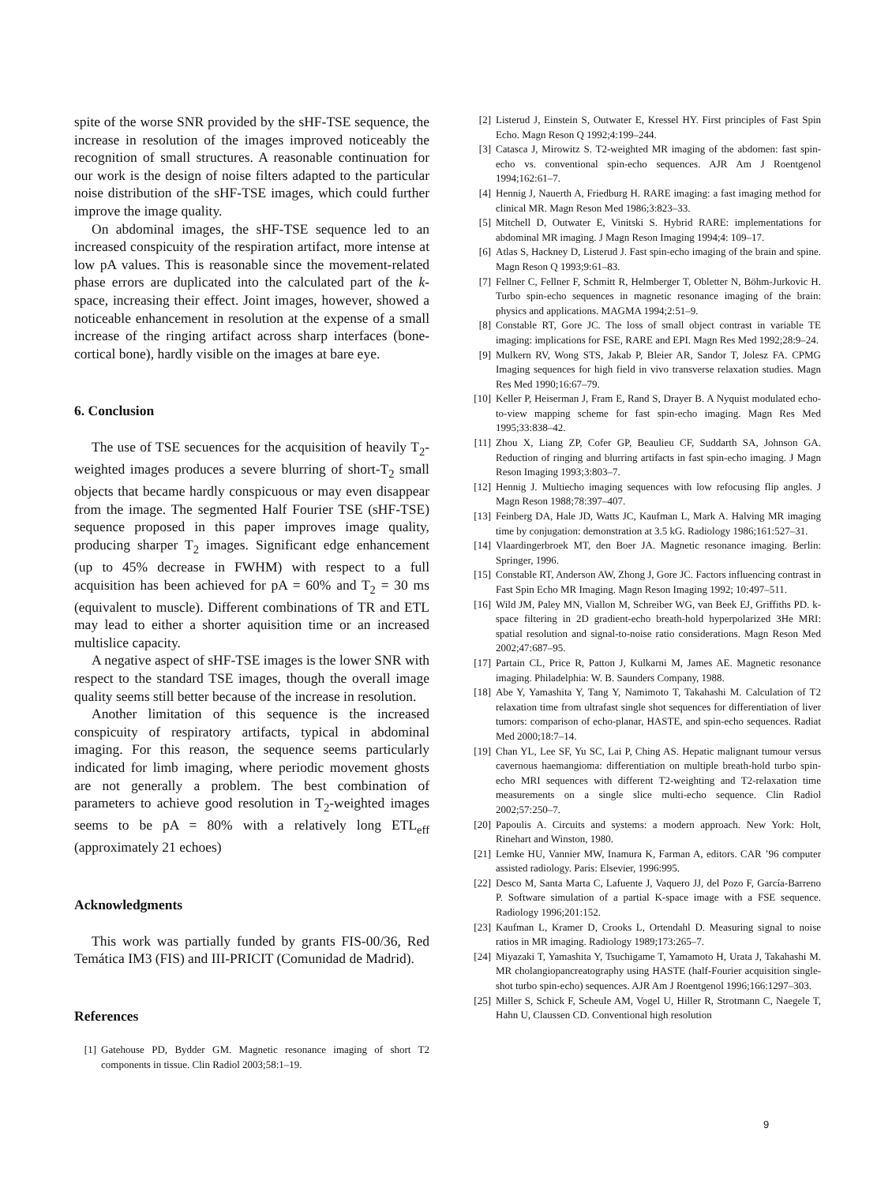spite of the worse SNR provided by the sHF-TSE sequence, the increase in resolution of the images improved noticeably the recognition of small structures. A reasonable continuation for our work is the design of noise filters adapted to the particular noise distribution of the sHF-TSE images, which could further improve the image quality.
On abdominal images, the sHF-TSE sequence led to an increased conspicuity of the respiration artifact, more intense at low pA values. This is reasonable since the movement-related phase errors are duplicated into the calculated part of the k-space, increasing their effect. Joint images, however, showed a noticeable enhancement in resolution at the expense of a small increase of the ringing artifact across sharp interfaces (bone-cortical bone), hardly visible on the images at bare eye.
6. Conclusion
The use of TSE secuences for the acquisition of heavily T<sub>2</sub>-weighted images produces a severe blurring of short-T<sub>2</sub> small objects that became hardly conspicuous or may even disappear from the image. The segmented Half Fourier TSE (sHF-TSE) sequence proposed in this paper improves image quality, producing sharper T<sub>2</sub> images. Significant edge enhancement (up to 45% decrease in FWHM) with respect to a full acquisition has been achieved for pA = 60% and T<sub>2</sub> = 30 ms (equivalent to muscle). Different combinations of TR and ETL may lead to either a shorter aquisition time or an increased multislice capacity.
A negative aspect of sHF-TSE images is the lower SNR with respect to the standard TSE images, though the overall image quality seems still better because of the increase in resolution.
Another limitation of this sequence is the increased conspicuity of respiratory artifacts, typical in abdominal imaging. For this reason, the sequence seems particularly indicated for limb imaging, where periodic movement ghosts are not generally a problem. The best combination of parameters to achieve good resolution in T<sub>2</sub>-weighted images seems to be pA = 80% with a relatively long ETL<sub>eff</sub> (approximately 21 echoes)
Acknowledgments
This work was partially funded by grants FIS-00/36, Red Temática IM3 (FIS) and III-PRICIT (Comunidad de Madrid).
References
[1] Gatehouse PD, Bydder GM. Magnetic resonance imaging of short T2 components in tissue. Clin Radiol 2003;58:1–19.
[2] Listerud J, Einstein S, Outwater E, Kressel HY. First principles of Fast Spin Echo. Magn Reson Q 1992;4:199–244.
[3] Catasca J, Mirowitz S. T2-weighted MR imaging of the abdomen: fast spin-echo vs. conventional spin-echo sequences. AJR Am J Roentgenol 1994;162:61–7.
[4] Hennig J, Nauerth A, Friedburg H. RARE imaging: a fast imaging method for clinical MR. Magn Reson Med 1986;3:823–33.
[5] Mitchell D, Outwater E, Vinitski S. Hybrid RARE: implementations for abdominal MR imaging. J Magn Reson Imaging 1994;4: 109–17.
[6] Atlas S, Hackney D, Listerud J. Fast spin-echo imaging of the brain and spine. Magn Reson Q 1993;9:61–83.
[7] Fellner C, Fellner F, Schmitt R, Helmberger T, Obletter N, Böhm-Jurkovic H. Turbo spin-echo sequences in magnetic resonance imaging of the brain: physics and applications. MAGMA 1994;2:51–9.
[8] Constable RT, Gore JC. The loss of small object contrast in variable TE imaging: implications for FSE, RARE and EPI. Magn Res Med 1992;28:9–24.
[9] Mulkern RV, Wong STS, Jakab P, Bleier AR, Sandor T, Jolesz FA. CPMG Imaging sequences for high field in vivo transverse relaxation studies. Magn Res Med 1990;16:67–79.
[10] Keller P, Heiserman J, Fram E, Rand S, Drayer B. A Nyquist modulated echo-to-view mapping scheme for fast spin-echo imaging. Magn Res Med 1995;33:838–42.
[11] Zhou X, Liang ZP, Cofer GP, Beaulieu CF, Suddarth SA, Johnson GA. Reduction of ringing and blurring artifacts in fast spin-echo imaging. J Magn Reson Imaging 1993;3:803–7.
[12] Hennig J. Multiecho imaging sequences with low refocusing flip angles. J Magn Reson 1988;78:397–407.
[13] Feinberg DA, Hale JD, Watts JC, Kaufman L, Mark A. Halving MR imaging time by conjugation: demonstration at 3.5 kG. Radiology 1986;161:527–31.
[14] Vlaardingerbroek MT, den Boer JA. Magnetic resonance imaging. Berlin: Springer, 1996.
[15] Constable RT, Anderson AW, Zhong J, Gore JC. Factors influencing contrast in Fast Spin Echo MR Imaging. Magn Reson Imaging 1992; 10:497–511.
[16] Wild JM, Paley MN, Viallon M, Schreiber WG, van Beek EJ, Griffiths PD. k-space filtering in 2D gradient-echo breath-hold hyperpolarized 3He MRI: spatial resolution and signal-to-noise ratio considerations. Magn Reson Med 2002;47:687–95.
[17] Partain CL, Price R, Patton J, Kulkarni M, James AE. Magnetic resonance imaging. Philadelphia: W. B. Saunders Company, 1988.
[18] Abe Y, Yamashita Y, Tang Y, Namimoto T, Takahashi M. Calculation of T2 relaxation time from ultrafast single shot sequences for differentiation of liver tumors: comparison of echo-planar, HASTE, and spin-echo sequences. Radiat Med 2000;18:7–14.
[19] Chan YL, Lee SF, Yu SC, Lai P, Ching AS. Hepatic malignant tumour versus cavernous haemangioma: differentiation on multiple breath-hold turbo spin-echo MRI sequences with different T2-weighting and T2-relaxation time measurements on a single slice multi-echo sequence. Clin Radiol 2002;57:250–7.
[20] Papoulis A. Circuits and systems: a modern approach. New York: Holt, Rinehart and Winston, 1980.
[21] Lemke HU, Vannier MW, Inamura K, Farman A, editors. CAR ’96 computer assisted radiology. Paris: Elsevier, 1996:995.
[22] Desco M, Santa Marta C, Lafuente J, Vaquero JJ, del Pozo F, García-Barreno P. Software simulation of a partial K-space image with a FSE sequence. Radiology 1996;201:152.
[23] Kaufman L, Kramer D, Crooks L, Ortendahl D. Measuring signal to noise ratios in MR imaging. Radiology 1989;173:265–7.
[24] Miyazaki T, Yamashita Y, Tsuchigame T, Yamamoto H, Urata J, Takahashi M. MR cholangiopancreatography using HASTE (half-Fourier acquisition single-shot turbo spin-echo) sequences. AJR Am J Roentgenol 1996;166:1297–303.
[25] Miller S, Schick F, Scheule AM, Vogel U, Hiller R, Strotmann C, Naegele T, Hahn U, Claussen CD. Conventional high resolution
9